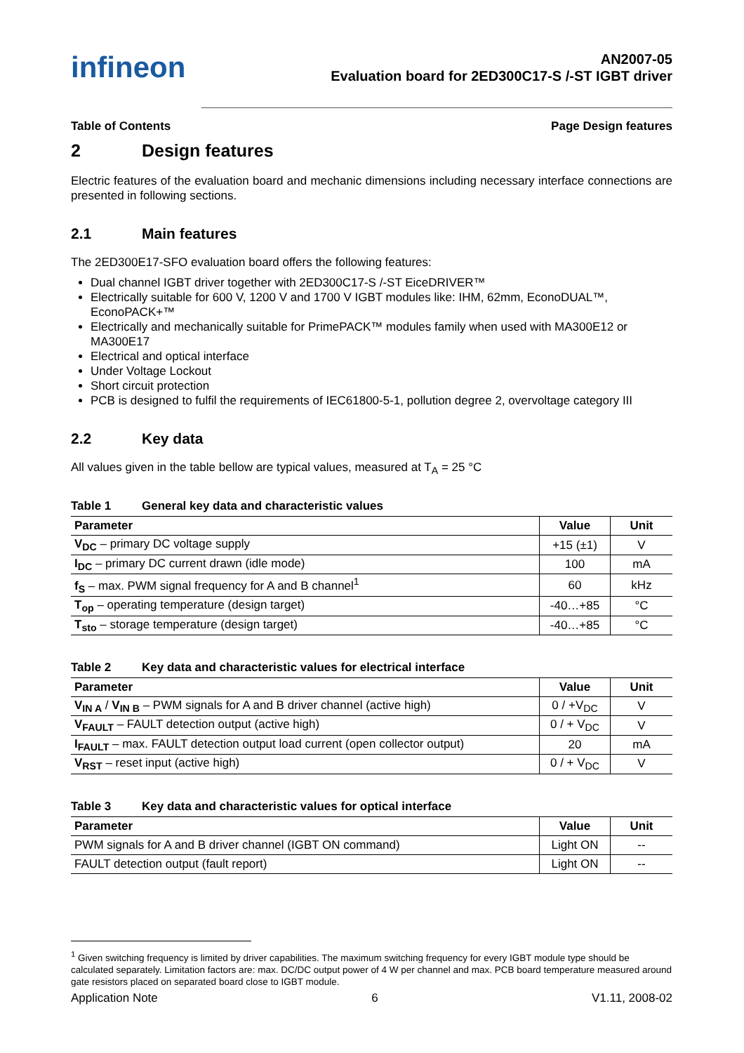infineon
AN2007-05
Evaluation board for 2ED300C17-S /-ST IGBT driver
Table of Contents Page Design features
2 Design features
Electric features of the evaluation board and mechanic dimensions including necessary interface connections are presented in following sections.
2.1 Main features
The 2ED300E17-SFO evaluation board offers the following features:
Dual channel IGBT driver together with 2ED300C17-S /-ST EiceDRIVER™
Electrically suitable for 600 V, 1200 V and 1700 V IGBT modules like: IHM, 62mm, EconoDUAL™, EconoPACK+™
Electrically and mechanically suitable for PrimePACK™ modules family when used with MA300E12 or MA300E17
Electrical and optical interface
Under Voltage Lockout
Short circuit protection
PCB is designed to fulfil the requirements of IEC61800-5-1, pollution degree 2, overvoltage category III
2.2 Key data
All values given in the table bellow are typical values, measured at T<sub>A</sub> = 25 °C
Table 1 General key data and characteristic values
| Parameter | Value | Unit |
| --- | --- | --- |
| V<sub>DC</sub> – primary DC voltage supply | +15 (±1) | V |
| I<sub>DC</sub> – primary DC current drawn (idle mode) | 100 | mA |
| f<sub>S</sub> – max. PWM signal frequency for A and B channel<sup>1</sup> | 60 | kHz |
| T<sub>op</sub> – operating temperature (design target) | -40…+85 | °C |
| T<sub>sto</sub> – storage temperature (design target) | -40…+85 | °C |
Table 2 Key data and characteristic values for electrical interface
| Parameter | Value | Unit |
| --- | --- | --- |
| V<sub>IN A</sub> / V<sub>IN B</sub> – PWM signals for A and B driver channel (active high) | 0 / +V<sub>DC</sub> | V |
| V<sub>FAULT</sub> – FAULT detection output (active high) | 0 / + V<sub>DC</sub> | V |
| I<sub>FAULT</sub> – max. FAULT detection output load current (open collector output) | 20 | mA |
| V<sub>RST</sub> – reset input (active high) | 0 / + V<sub>DC</sub> | V |
Table 3 Key data and characteristic values for optical interface
| Parameter | Value | Unit |
| --- | --- | --- |
| PWM signals for A and B driver channel (IGBT ON command) | Light ON | -- |
| FAULT detection output (fault report) | Light ON | -- |
<sup>1</sup> Given switching frequency is limited by driver capabilities. The maximum switching frequency for every IGBT module type should be calculated separately. Limitation factors are: max. DC/DC output power of 4 W per channel and max. PCB board temperature measured around gate resistors placed on separated board close to IGBT module.
Application Note 6 V1.11, 2008-02